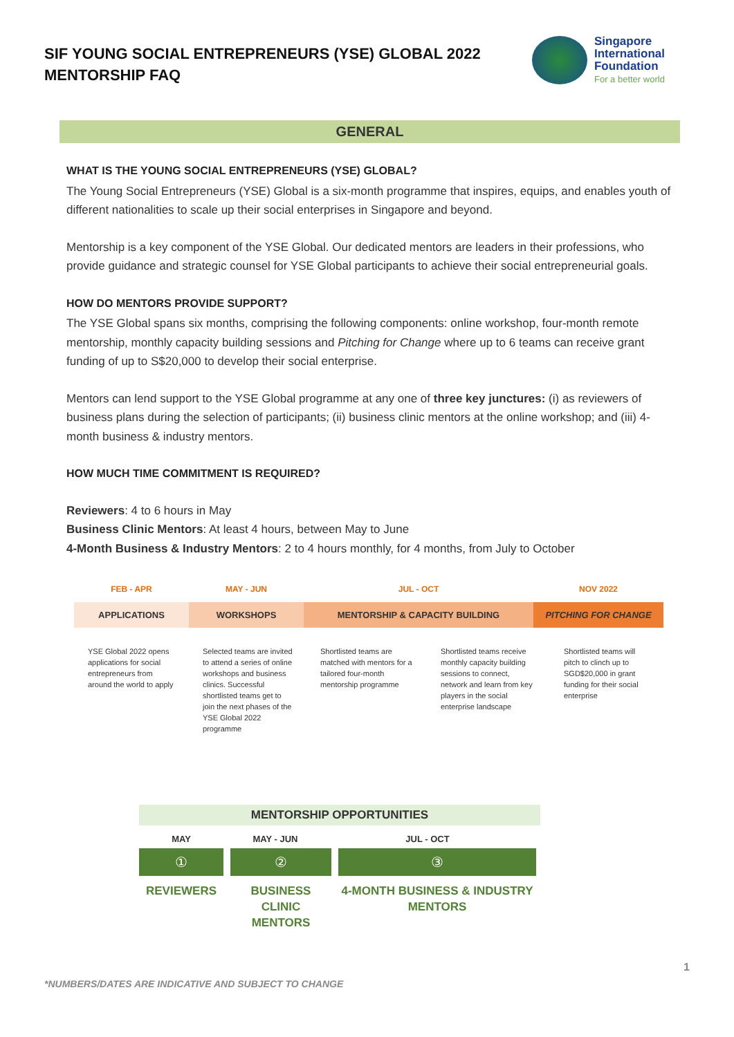SIF YOUNG SOCIAL ENTREPRENEURS (YSE) GLOBAL 2022
MENTORSHIP FAQ
Singapore
International
Foundation
For a better world
GENERAL
WHAT IS THE YOUNG SOCIAL ENTREPRENEURS (YSE) GLOBAL?
The Young Social Entrepreneurs (YSE) Global is a six-month programme that inspires, equips, and enables youth of different nationalities to scale up their social enterprises in Singapore and beyond.
Mentorship is a key component of the YSE Global. Our dedicated mentors are leaders in their professions, who provide guidance and strategic counsel for YSE Global participants to achieve their social entrepreneurial goals.
HOW DO MENTORS PROVIDE SUPPORT?
The YSE Global spans six months, comprising the following components: online workshop, four-month remote mentorship, monthly capacity building sessions and Pitching for Change where up to 6 teams can receive grant funding of up to S$20,000 to develop their social enterprise.
Mentors can lend support to the YSE Global programme at any one of three key junctures: (i) as reviewers of business plans during the selection of participants; (ii) business clinic mentors at the online workshop; and (iii) 4-month business & industry mentors.
HOW MUCH TIME COMMITMENT IS REQUIRED?
Reviewers: 4 to 6 hours in May
Business Clinic Mentors: At least 4 hours, between May to June
4-Month Business & Industry Mentors: 2 to 4 hours monthly, for 4 months, from July to October
FEB - APR MAY - JUN JUL - OCT NOV 2022
APPLICATIONS WORKSHOPS MENTORSHIP & CAPACITY BUILDING PITCHING FOR CHANGE
YSE Global 2022 opens applications for social entrepreneurs from around the world to apply
Selected teams are invited to attend a series of online workshops and business clinics. Successful shortlisted teams get to join the next phases of the YSE Global 2022 programme
Shortlisted teams are matched with mentors for a tailored four-month mentorship programme
Shortlisted teams receive monthly capacity building sessions to connect, network and learn from key players in the social enterprise landscape
Shortlisted teams will pitch to clinch up to SGD$20,000 in grant funding for their social enterprise
MENTORSHIP OPPORTUNITIES
MAY MAY - JUN JUL - OCT
① ② ③
REVIEWERS BUSINESS CLINIC MENTORS
4-MONTH BUSINESS & INDUSTRY MENTORS
1
*NUMBERS/DATES ARE INDICATIVE AND SUBJECT TO CHANGE